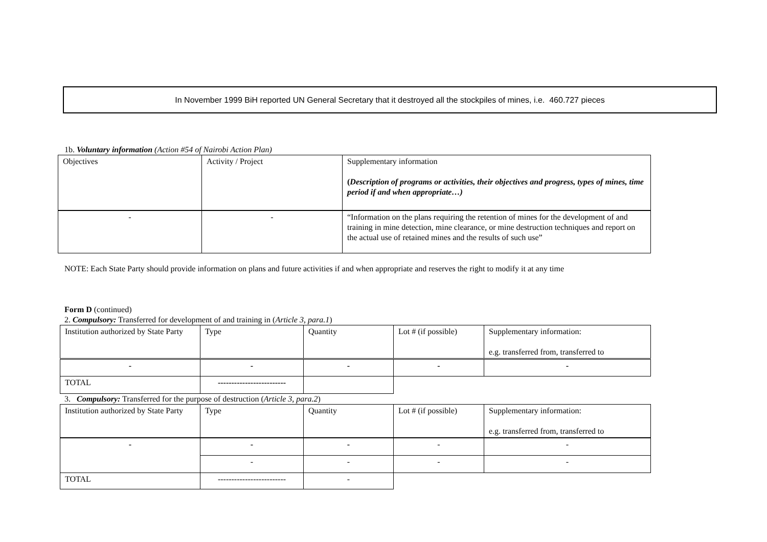In November 1999 BiH reported UN General Secretary that it destroyed all the stockpiles of mines, i.e. 460.727 pieces
1b. Voluntary information (Action #54 of Nairobi Action Plan)
| Objectives | Activity / Project | Supplementary information ( Description of programs or activities, their objectives and progress, types of mines, time period if and when appropriate…) |
| - | - | “Information on the plans requiring the retention of mines for the development of and training in mine detection, mine clearance, or mine destruction techniques and report on the actual use of retained mines and the results of such use” |
NOTE: Each State Party should provide information on plans and future activities if and when appropriate and reserves the right to modify it at any time
Form D (continued)
2. Compulsory: Transferred for development of and training in (Article 3, para.1)
| Institution authorized by State Party | Type | Quantity | Lot # (if possible) | Supplementary information: e.g. transferred from, transferred to |
| - | - | - | - | - |
| TOTAL | ------------------------- | | | |
3. Compulsory: Transferred for the purpose of destruction (Article 3, para.2)
| Institution authorized by State Party | Type | Quantity | Lot # (if possible) | Supplementary information: e.g. transferred from, transferred to |
| - | - | - | - | - |
| | - | - | - | - |
| TOTAL | ------------------------- | - | | |